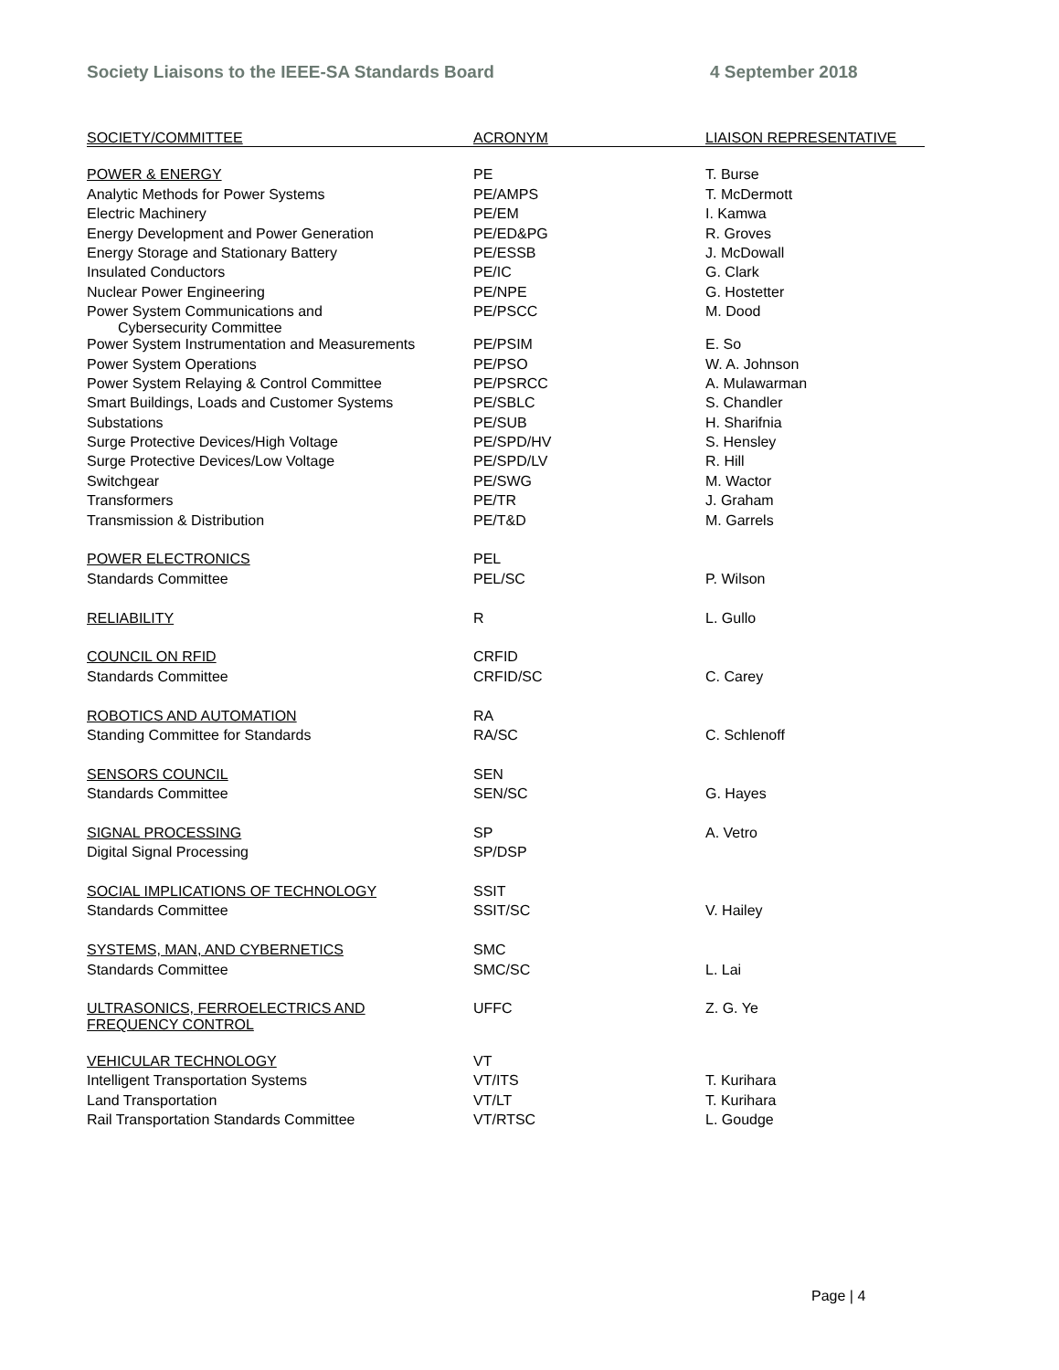Society Liaisons to the IEEE-SA Standards Board 4 September 2018
| SOCIETY/COMMITTEE | ACRONYM | LIAISON REPRESENTATIVE |
| --- | --- | --- |
| POWER & ENERGY | PE | T. Burse |
| Analytic Methods for Power Systems | PE/AMPS | T. McDermott |
| Electric Machinery | PE/EM | I. Kamwa |
| Energy Development and Power Generation | PE/ED&PG | R. Groves |
| Energy Storage and Stationary Battery | PE/ESSB | J. McDowall |
| Insulated Conductors | PE/IC | G. Clark |
| Nuclear Power Engineering | PE/NPE | G. Hostetter |
| Power System Communications and Cybersecurity Committee | PE/PSCC | M. Dood |
| Power System Instrumentation and Measurements | PE/PSIM | E. So |
| Power System Operations | PE/PSO | W. A. Johnson |
| Power System Relaying & Control Committee | PE/PSRCC | A. Mulawarman |
| Smart Buildings, Loads and Customer Systems | PE/SBLC | S. Chandler |
| Substations | PE/SUB | H. Sharifnia |
| Surge Protective Devices/High Voltage | PE/SPD/HV | S. Hensley |
| Surge Protective Devices/Low Voltage | PE/SPD/LV | R. Hill |
| Switchgear | PE/SWG | M. Wactor |
| Transformers | PE/TR | J. Graham |
| Transmission & Distribution | PE/T&D | M. Garrels |
| POWER ELECTRONICS | PEL | |
| Standards Committee | PEL/SC | P. Wilson |
| RELIABILITY | R | L. Gullo |
| COUNCIL ON RFID | CRFID | |
| Standards Committee | CRFID/SC | C. Carey |
| ROBOTICS AND AUTOMATION | RA | |
| Standing Committee for Standards | RA/SC | C. Schlenoff |
| SENSORS COUNCIL | SEN | |
| Standards Committee | SEN/SC | G. Hayes |
| SIGNAL PROCESSING | SP | A. Vetro |
| Digital Signal Processing | SP/DSP | |
| SOCIAL IMPLICATIONS OF TECHNOLOGY | SSIT | |
| Standards Committee | SSIT/SC | V. Hailey |
| SYSTEMS, MAN, AND CYBERNETICS | SMC | |
| Standards Committee | SMC/SC | L. Lai |
| ULTRASONICS, FERROELECTRICS AND FREQUENCY CONTROL | UFFC | Z. G. Ye |
| VEHICULAR TECHNOLOGY | VT | |
| Intelligent Transportation Systems | VT/ITS | T. Kurihara |
| Land Transportation | VT/LT | T. Kurihara |
| Rail Transportation Standards Committee | VT/RTSC | L. Goudge |
Page | 4